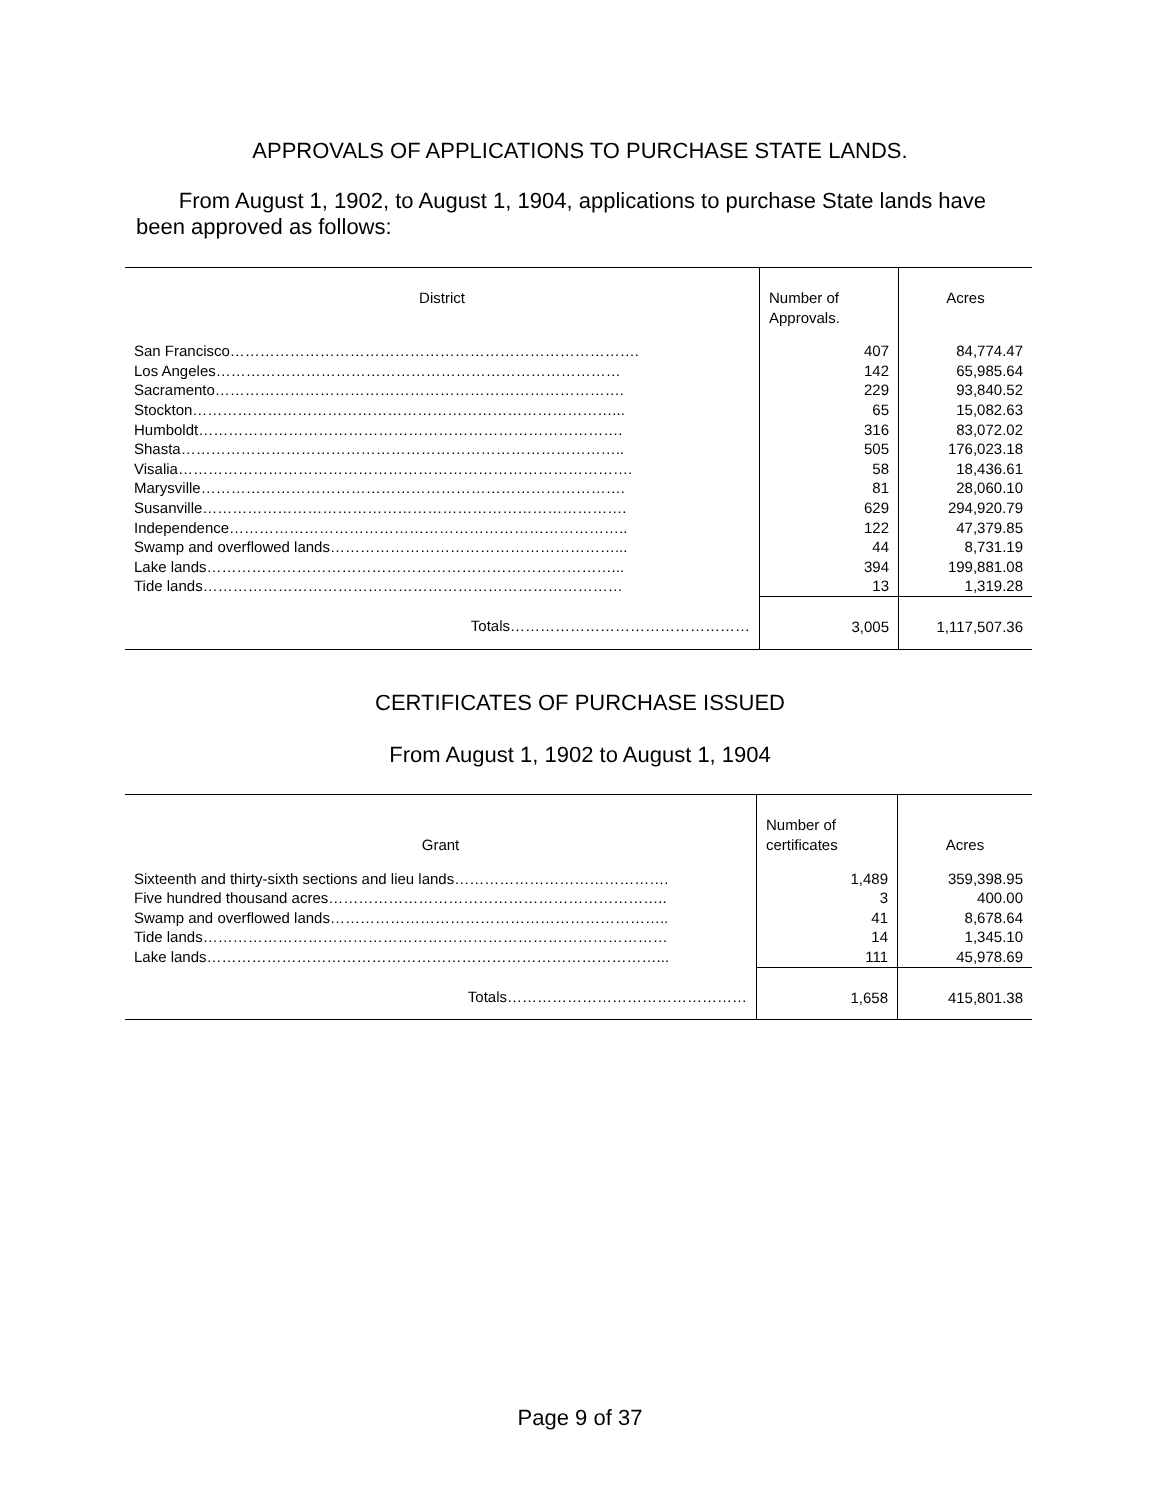APPROVALS OF APPLICATIONS TO PURCHASE STATE LANDS.
From August 1, 1902, to August 1, 1904, applications to purchase State lands have been approved as follows:
| District | Number of Approvals. | Acres |
| --- | --- | --- |
| San Francisco………………………………………………………………………. Los Angeles……………………………………………………………………… Sacramento………………………………………………………………………. Stockton…………………………………………………………………………... Humboldt…………………………………………………………………………. Shasta…………………………………………………………………………….. Visalia………………………………………………………………………………. Marysville…………………………………………………………………………. Susanville…………………………………………………………………………. Independence…………………………………………………………………….. Swamp and overflowed lands…………………………………………………... Lake lands………………………………………………………………………... Tide lands………………………………………………………………………… | 407 142 229 65 316 505 58 81 629 122 44 394 13 | 84,774.47 65,985.64 93,840.52 15,082.63 83,072.02 176,023.18 18,436.61 28,060.10 294,920.79 47,379.85 8,731.19 199,881.08 1,319.28 |
| Totals………………………………………… | 3,005 | 1,117,507.36 |
CERTIFICATES OF PURCHASE ISSUED
From August 1, 1902 to August 1, 1904
| Grant | Number of certificates | Acres |
| --- | --- | --- |
| Sixteenth and thirty-sixth sections and lieu lands……………………………………. Five hundred thousand acres………………………………………………………….. Swamp and overflowed lands………………………………………………………….. Tide lands………………………………………………………………………………… Lake lands………………………………………………………………………………... | 1,489 3 41 14 111 | 359,398.95 400.00 8,678.64 1,345.10 45,978.69 |
| Totals………………………………………… | 1,658 | 415,801.38 |
Page 9 of 37